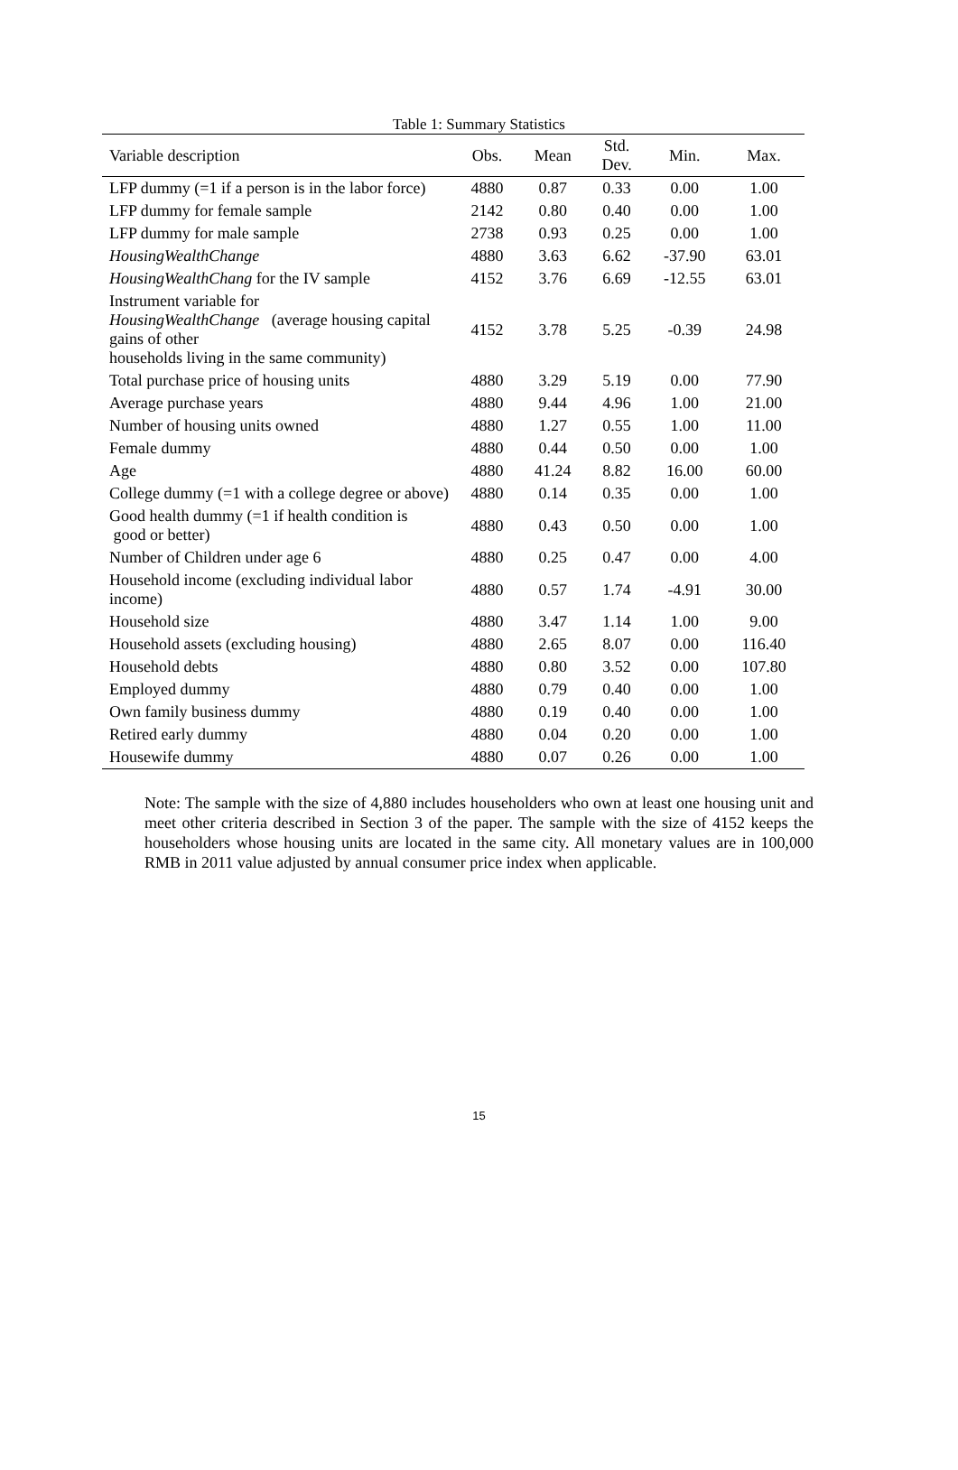Table 1: Summary Statistics
| Variable description | Obs. | Mean | Std. Dev. | Min. | Max. |
| --- | --- | --- | --- | --- | --- |
| LFP dummy (=1 if a person is in the labor force) | 4880 | 0.87 | 0.33 | 0.00 | 1.00 |
| LFP dummy for female sample | 2142 | 0.80 | 0.40 | 0.00 | 1.00 |
| LFP dummy for male sample | 2738 | 0.93 | 0.25 | 0.00 | 1.00 |
| HousingWealthChange | 4880 | 3.63 | 6.62 | -37.90 | 63.01 |
| HousingWealthChang for the IV sample | 4152 | 3.76 | 6.69 | -12.55 | 63.01 |
| Instrument variable for HousingWealthChange (average housing capital gains of other households living in the same community) | 4152 | 3.78 | 5.25 | -0.39 | 24.98 |
| Total purchase price of housing units | 4880 | 3.29 | 5.19 | 0.00 | 77.90 |
| Average purchase years | 4880 | 9.44 | 4.96 | 1.00 | 21.00 |
| Number of housing units owned | 4880 | 1.27 | 0.55 | 1.00 | 11.00 |
| Female dummy | 4880 | 0.44 | 0.50 | 0.00 | 1.00 |
| Age | 4880 | 41.24 | 8.82 | 16.00 | 60.00 |
| College dummy (=1 with a college degree or above) | 4880 | 0.14 | 0.35 | 0.00 | 1.00 |
| Good health dummy (=1 if health condition is good or better) | 4880 | 0.43 | 0.50 | 0.00 | 1.00 |
| Number of Children under age 6 | 4880 | 0.25 | 0.47 | 0.00 | 4.00 |
| Household income (excluding individual labor income) | 4880 | 0.57 | 1.74 | -4.91 | 30.00 |
| Household size | 4880 | 3.47 | 1.14 | 1.00 | 9.00 |
| Household assets (excluding housing) | 4880 | 2.65 | 8.07 | 0.00 | 116.40 |
| Household debts | 4880 | 0.80 | 3.52 | 0.00 | 107.80 |
| Employed dummy | 4880 | 0.79 | 0.40 | 0.00 | 1.00 |
| Own family business dummy | 4880 | 0.19 | 0.40 | 0.00 | 1.00 |
| Retired early dummy | 4880 | 0.04 | 0.20 | 0.00 | 1.00 |
| Housewife dummy | 4880 | 0.07 | 0.26 | 0.00 | 1.00 |
Note: The sample with the size of 4,880 includes householders who own at least one housing unit and meet other criteria described in Section 3 of the paper. The sample with the size of 4152 keeps the householders whose housing units are located in the same city. All monetary values are in 100,000 RMB in 2011 value adjusted by annual consumer price index when applicable.
15